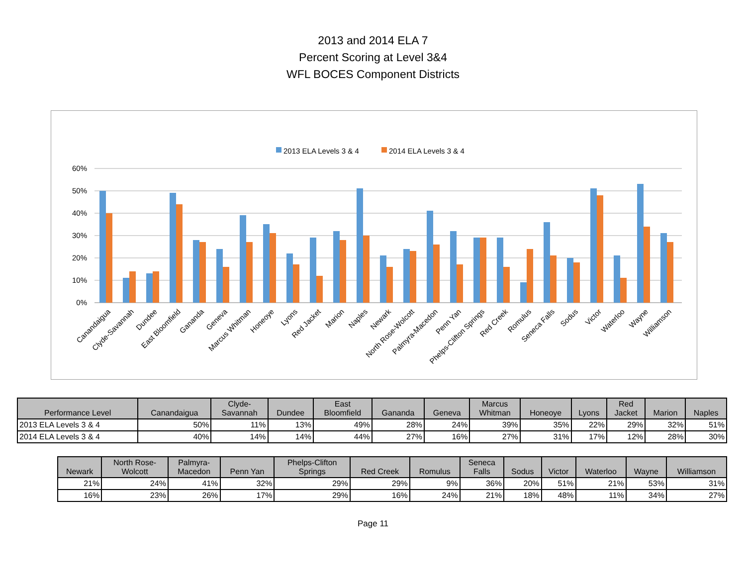2013 and 2014 ELA 7
Percent Scoring at Level 3&4
WFL BOCES Component Districts
2013 ELA Levels 3 & 4
2014 ELA Levels 3 & 4
60%
50%
40%
30%
20%
10%
0%
Canandaigua
Clyde-Savannah
Dundee
East Bloomfield
Gananda
Geneva
Marcus Whitman
Honeoye
Lyons
Red Jacket
Marion
Naples
Newark
North Rose-Wolcott
Palmyra-Macedon
Penn Yan
Phelps-Clifton Springs
Red Creek
Romulus
Seneca Falls
Sodus
Victor
Waterloo
Wayne
Williamson
| Performance Level | Canandaigua | Clyde- Savannah | Dundee | East Bloomfield | Gananda | Geneva | Marcus Whitman | Honeoye | Lyons | Red Jacket | Marion | Naples |
| --- | --- | --- | --- | --- | --- | --- | --- | --- | --- | --- | --- | --- |
| 2013 ELA Levels 3 & 4 | 50% | 11% | 13% | 49% | 28% | 24% | 39% | 35% | 22% | 29% | 32% | 51% |
| 2014 ELA Levels 3 & 4 | 40% | 14% | 14% | 44% | 27% | 16% | 27% | 31% | 17% | 12% | 28% | 30% |
| Newark | North Rose- Wolcott | Palmyra- Macedon | Penn Yan | Phelps-Clifton Springs | Red Creek | Romulus | Seneca Falls | Sodus | Victor | Waterloo | Wayne | Williamson |
| --- | --- | --- | --- | --- | --- | --- | --- | --- | --- | --- | --- | --- |
| 21% | 24% | 41% | 32% | 29% | 29% | 9% | 36% | 20% | 51% | 21% | 53% | 31% |
| 16% | 23% | 26% | 17% | 29% | 16% | 24% | 21% | 18% | 48% | 11% | 34% | 27% |
Page 11